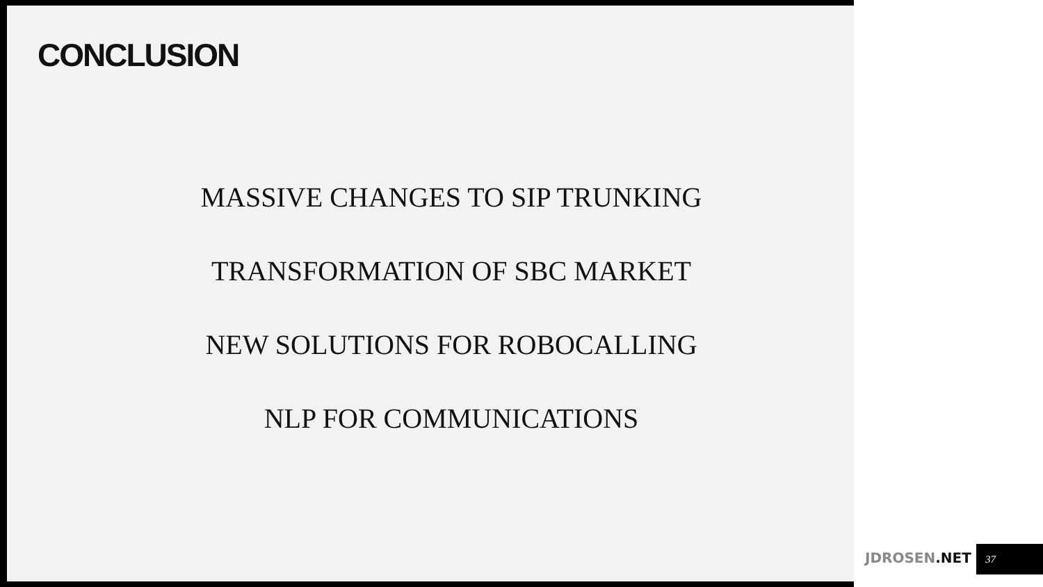CONCLUSION
MASSIVE CHANGES TO SIP TRUNKING
TRANSFORMATION OF SBC MARKET
NEW SOLUTIONS FOR ROBOCALLING
NLP FOR COMMUNICATIONS
JDROSEN.NET 37